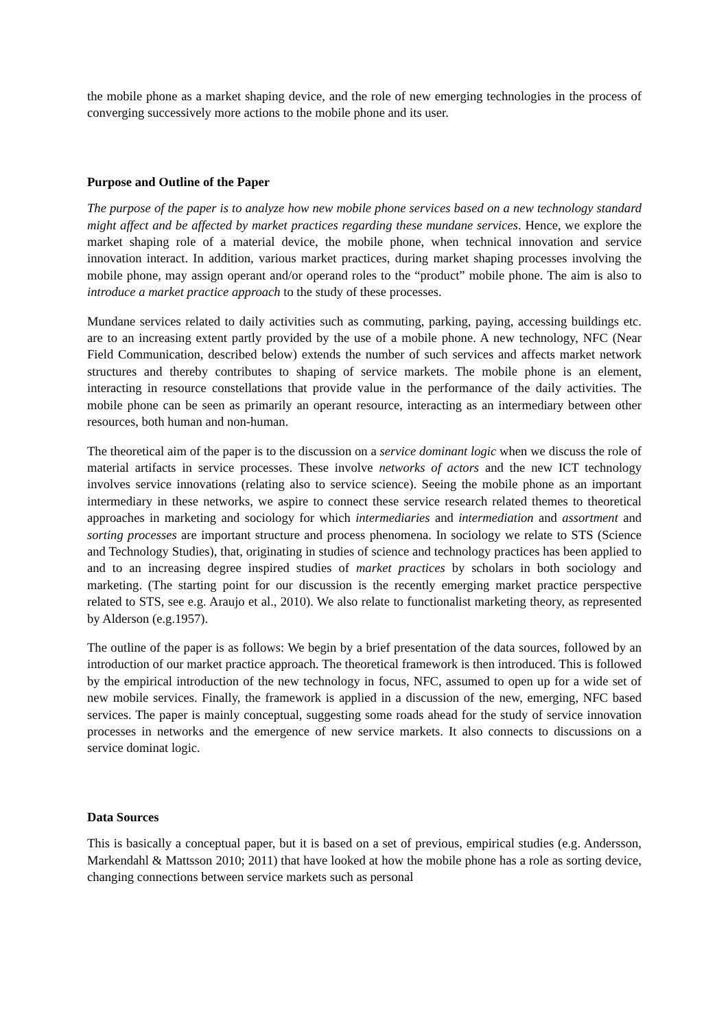the mobile phone as a market shaping device, and the role of new emerging technologies in the process of converging successively more actions to the mobile phone and its user.
Purpose and Outline of the Paper
The purpose of the paper is to analyze how new mobile phone services based on a new technology standard might affect and be affected by market practices regarding these mundane services. Hence, we explore the market shaping role of a material device, the mobile phone, when technical innovation and service innovation interact. In addition, various market practices, during market shaping processes involving the mobile phone, may assign operant and/or operand roles to the “product” mobile phone. The aim is also to introduce a market practice approach to the study of these processes.
Mundane services related to daily activities such as commuting, parking, paying, accessing buildings etc. are to an increasing extent partly provided by the use of a mobile phone. A new technology, NFC (Near Field Communication, described below) extends the number of such services and affects market network structures and thereby contributes to shaping of service markets. The mobile phone is an element, interacting in resource constellations that provide value in the performance of the daily activities. The mobile phone can be seen as primarily an operant resource, interacting as an intermediary between other resources, both human and non-human.
The theoretical aim of the paper is to the discussion on a service dominant logic when we discuss the role of material artifacts in service processes. These involve networks of actors and the new ICT technology involves service innovations (relating also to service science). Seeing the mobile phone as an important intermediary in these networks, we aspire to connect these service research related themes to theoretical approaches in marketing and sociology for which intermediaries and intermediation and assortment and sorting processes are important structure and process phenomena. In sociology we relate to STS (Science and Technology Studies), that, originating in studies of science and technology practices has been applied to and to an increasing degree inspired studies of market practices by scholars in both sociology and marketing. (The starting point for our discussion is the recently emerging market practice perspective related to STS, see e.g. Araujo et al., 2010). We also relate to functionalist marketing theory, as represented by Alderson (e.g.1957).
The outline of the paper is as follows: We begin by a brief presentation of the data sources, followed by an introduction of our market practice approach. The theoretical framework is then introduced. This is followed by the empirical introduction of the new technology in focus, NFC, assumed to open up for a wide set of new mobile services. Finally, the framework is applied in a discussion of the new, emerging, NFC based services. The paper is mainly conceptual, suggesting some roads ahead for the study of service innovation processes in networks and the emergence of new service markets. It also connects to discussions on a service dominat logic.
Data Sources
This is basically a conceptual paper, but it is based on a set of previous, empirical studies (e.g. Andersson, Markendahl & Mattsson 2010; 2011) that have looked at how the mobile phone has a role as sorting device, changing connections between service markets such as personal